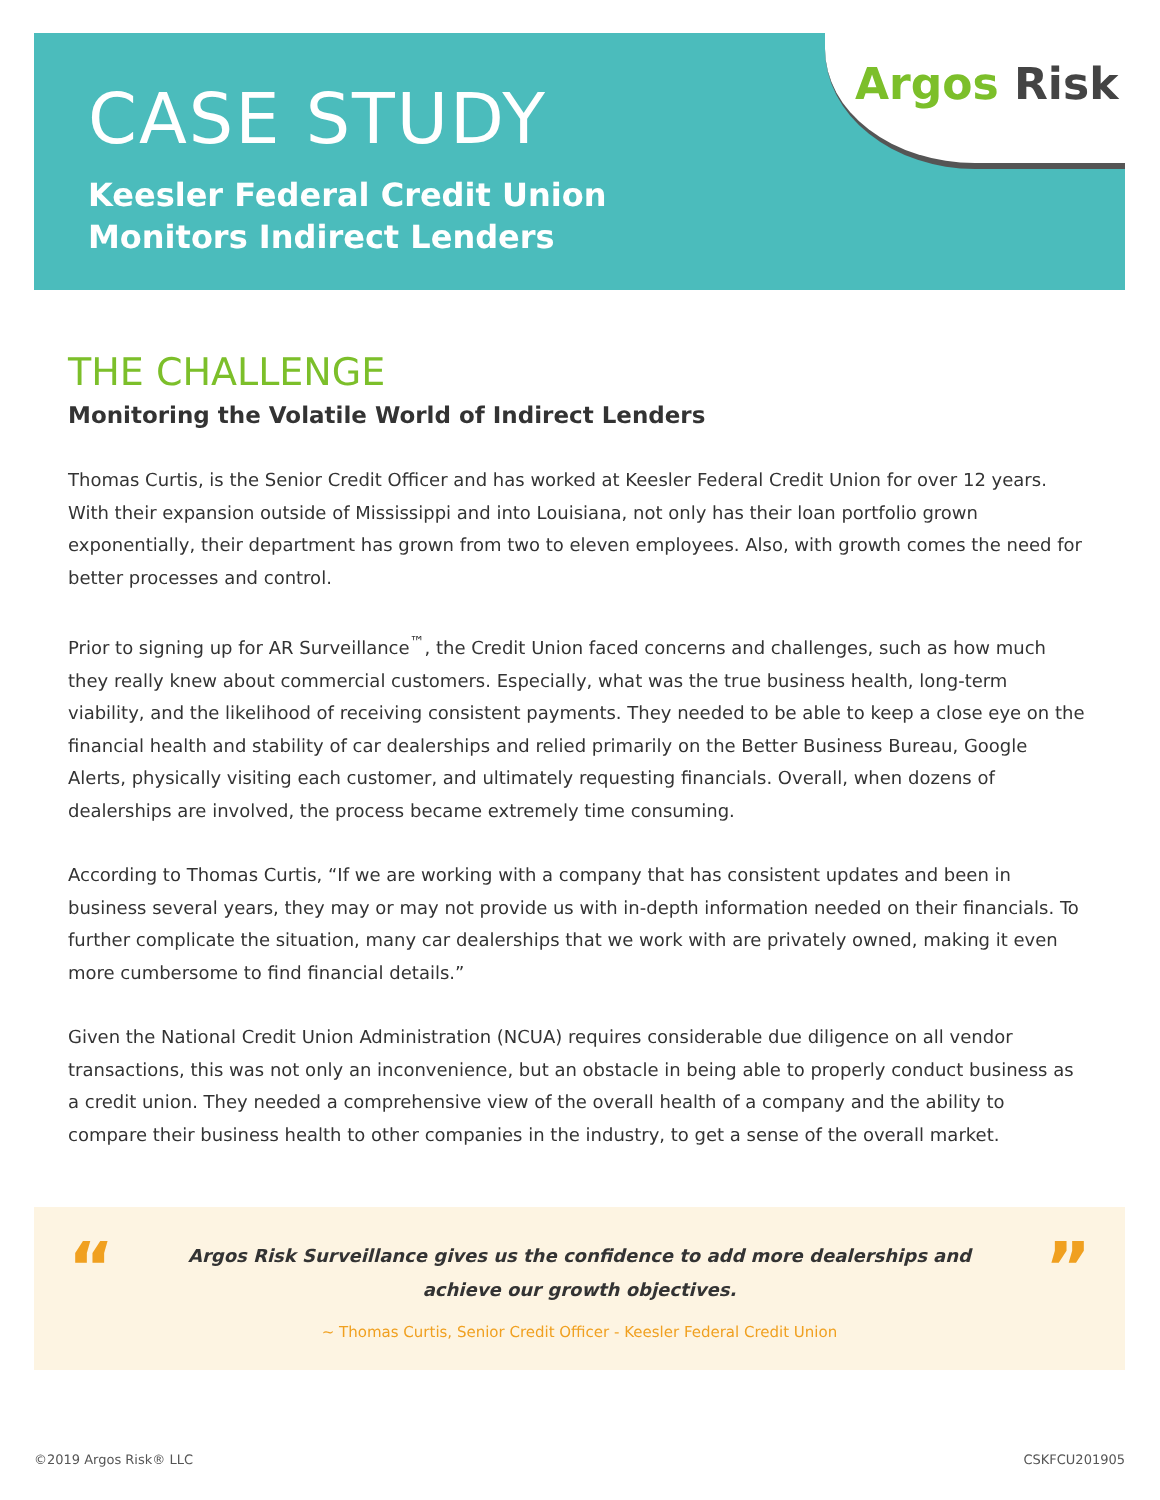Argos Risk
CASE STUDY
Keesler Federal Credit Union
Monitors Indirect Lenders
THE CHALLENGE
Monitoring the Volatile World of Indirect Lenders
Thomas Curtis, is the Senior Credit Officer and has worked at Keesler Federal Credit Union for over 12 years. With their expansion outside of Mississippi and into Louisiana, not only has their loan portfolio grown exponentially, their department has grown from two to eleven employees. Also, with growth comes the need for better processes and control.
Prior to signing up for AR Surveillance<sup>™</sup>, the Credit Union faced concerns and challenges, such as how much they really knew about commercial customers. Especially, what was the true business health, long-term viability, and the likelihood of receiving consistent payments. They needed to be able to keep a close eye on the financial health and stability of car dealerships and relied primarily on the Better Business Bureau, Google Alerts, physically visiting each customer, and ultimately requesting financials. Overall, when dozens of dealerships are involved, the process became extremely time consuming.
According to Thomas Curtis, “If we are working with a company that has consistent updates and been in business several years, they may or may not provide us with in-depth information needed on their financials. To further complicate the situation, many car dealerships that we work with are privately owned, making it even more cumbersome to find financial details.”
Given the National Credit Union Administration (NCUA) requires considerable due diligence on all vendor transactions, this was not only an inconvenience, but an obstacle in being able to properly conduct business as a credit union. They needed a comprehensive view of the overall health of a company and the ability to compare their business health to other companies in the industry, to get a sense of the overall market.
“ ”
Argos Risk Surveillance gives us the confidence to add more dealerships and
achieve our growth objectives.
~ Thomas Curtis, Senior Credit Officer - Keesler Federal Credit Union
©2019 Argos Risk® LLC CSKFCU201905